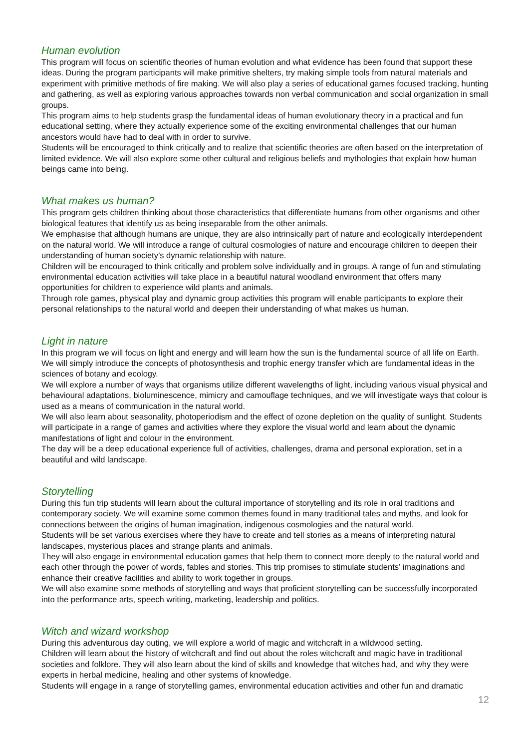Human evolution
This program will focus on scientific theories of human evolution and what evidence has been found that support these ideas. During the program participants will make primitive shelters, try making simple tools from natural materials and experiment with primitive methods of fire making. We will also play a series of educational games focused tracking, hunting and gathering, as well as exploring various approaches towards non verbal communication and social organization in small groups.
This program aims to help students grasp the fundamental ideas of human evolutionary theory in a practical and fun educational setting, where they actually experience some of the exciting environmental challenges that our human ancestors would have had to deal with in order to survive.
Students will be encouraged to think critically and to realize that scientific theories are often based on the interpretation of limited evidence. We will also explore some other cultural and religious beliefs and mythologies that explain how human beings came into being.
What makes us human?
This program gets children thinking about those characteristics that differentiate humans from other organisms and other biological features that identify us as being inseparable from the other animals.
We emphasise that although humans are unique, they are also intrinsically part of nature and ecologically interdependent on the natural world. We will introduce a range of cultural cosmologies of nature and encourage children to deepen their understanding of human society’s dynamic relationship with nature.
Children will be encouraged to think critically and problem solve individually and in groups. A range of fun and stimulating environmental education activities will take place in a beautiful natural woodland environment that offers many opportunities for children to experience wild plants and animals.
Through role games, physical play and dynamic group activities this program will enable participants to explore their personal relationships to the natural world and deepen their understanding of what makes us human.
Light in nature
In this program we will focus on light and energy and will learn how the sun is the fundamental source of all life on Earth. We will simply introduce the concepts of photosynthesis and trophic energy transfer which are fundamental ideas in the sciences of botany and ecology.
We will explore a number of ways that organisms utilize different wavelengths of light, including various visual physical and behavioural adaptations, bioluminescence, mimicry and camouflage techniques, and we will investigate ways that colour is used as a means of communication in the natural world.
We will also learn about seasonality, photoperiodism and the effect of ozone depletion on the quality of sunlight. Students will participate in a range of games and activities where they explore the visual world and learn about the dynamic manifestations of light and colour in the environment.
The day will be a deep educational experience full of activities, challenges, drama and personal exploration, set in a beautiful and wild landscape.
Storytelling
During this fun trip students will learn about the cultural importance of storytelling and its role in oral traditions and contemporary society. We will examine some common themes found in many traditional tales and myths, and look for connections between the origins of human imagination, indigenous cosmologies and the natural world.
Students will be set various exercises where they have to create and tell stories as a means of interpreting natural landscapes, mysterious places and strange plants and animals.
They will also engage in environmental education games that help them to connect more deeply to the natural world and each other through the power of words, fables and stories. This trip promises to stimulate students’ imaginations and enhance their creative facilities and ability to work together in groups.
We will also examine some methods of storytelling and ways that proficient storytelling can be successfully incorporated into the performance arts, speech writing, marketing, leadership and politics.
Witch and wizard workshop
During this adventurous day outing, we will explore a world of magic and witchcraft in a wildwood setting.
Children will learn about the history of witchcraft and find out about the roles witchcraft and magic have in traditional societies and folklore. They will also learn about the kind of skills and knowledge that witches had, and why they were experts in herbal medicine, healing and other systems of knowledge.
Students will engage in a range of storytelling games, environmental education activities and other fun and dramatic
12